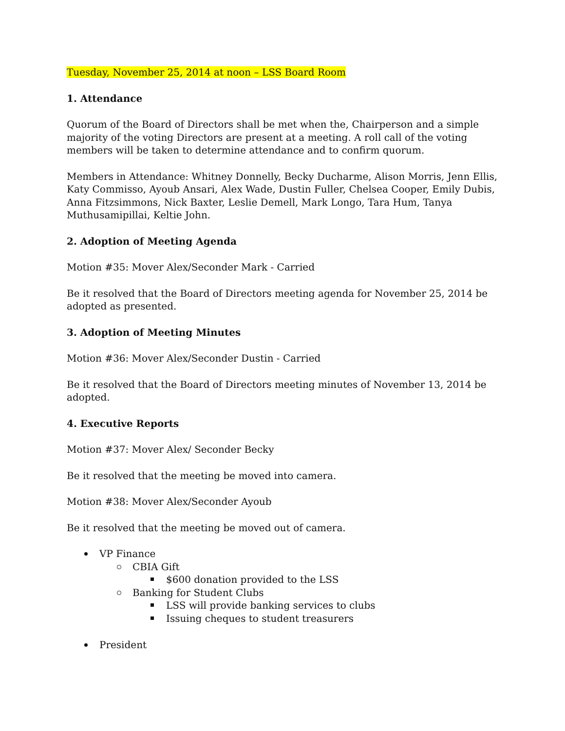Tuesday, November 25, 2014 at noon – LSS Board Room
1. Attendance
Quorum of the Board of Directors shall be met when the, Chairperson and a simple majority of the voting Directors are present at a meeting. A roll call of the voting members will be taken to determine attendance and to confirm quorum.
Members in Attendance: Whitney Donnelly, Becky Ducharme, Alison Morris, Jenn Ellis, Katy Commisso, Ayoub Ansari, Alex Wade, Dustin Fuller, Chelsea Cooper, Emily Dubis, Anna Fitzsimmons, Nick Baxter, Leslie Demell, Mark Longo, Tara Hum, Tanya Muthusamipillai, Keltie John.
2. Adoption of Meeting Agenda
Motion #35: Mover Alex/Seconder Mark - Carried
Be it resolved that the Board of Directors meeting agenda for November 25, 2014 be adopted as presented.
3. Adoption of Meeting Minutes
Motion #36: Mover Alex/Seconder Dustin - Carried
Be it resolved that the Board of Directors meeting minutes of November 13, 2014 be adopted.
4. Executive Reports
Motion #37: Mover Alex/ Seconder Becky
Be it resolved that the meeting be moved into camera.
Motion #38: Mover Alex/Seconder Ayoub
Be it resolved that the meeting be moved out of camera.
VP Finance
CBIA Gift
$600 donation provided to the LSS
Banking for Student Clubs
LSS will provide banking services to clubs
Issuing cheques to student treasurers
President